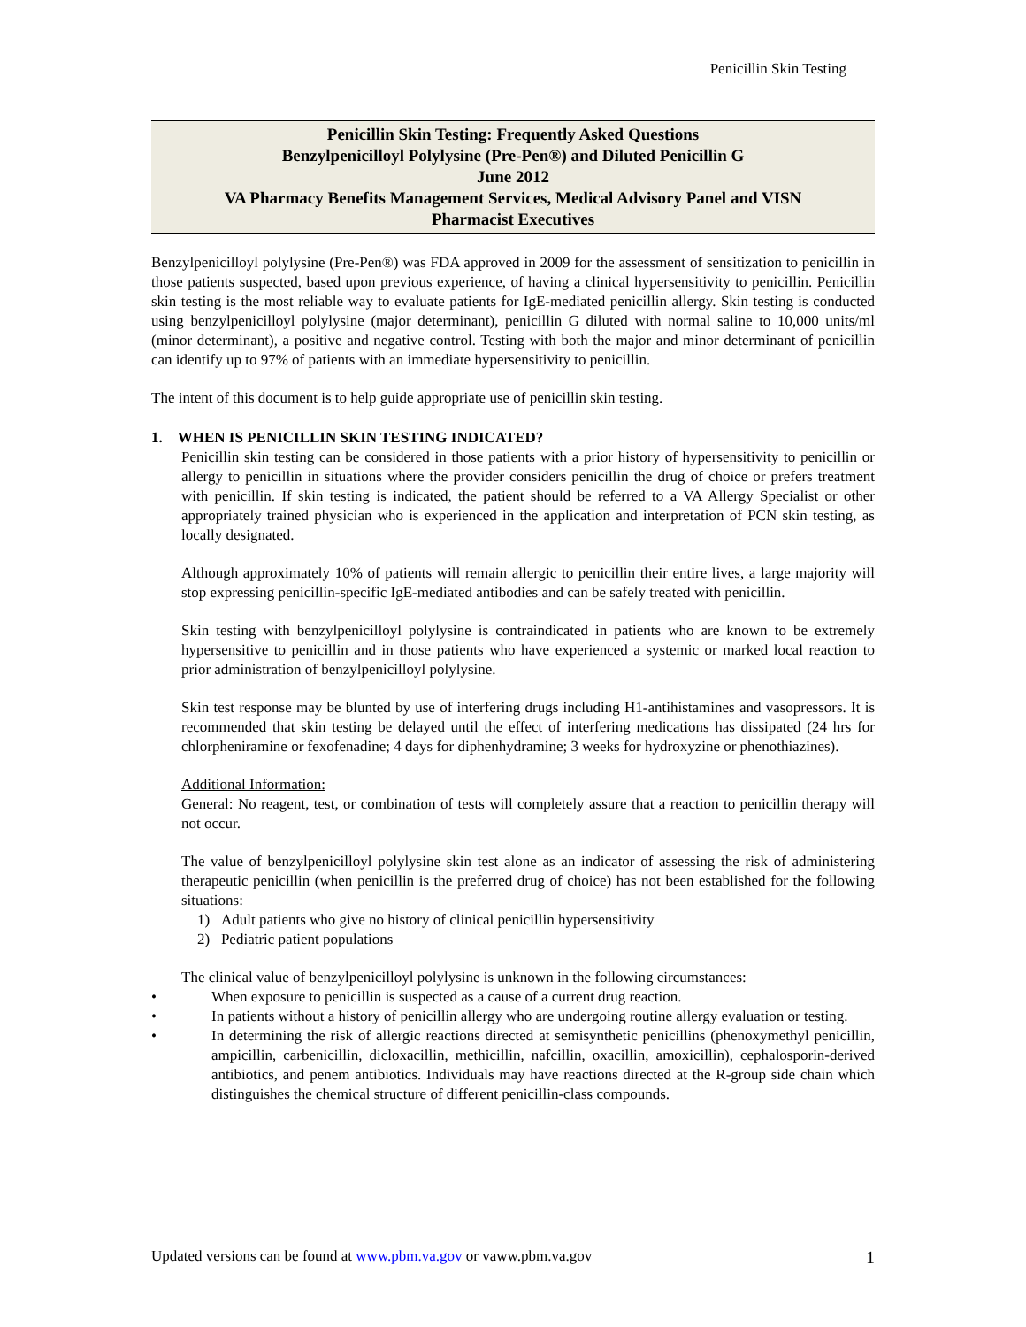Penicillin Skin Testing
Penicillin Skin Testing: Frequently Asked Questions
Benzylpenicilloyl Polylysine (Pre-Pen®) and Diluted Penicillin G
June 2012
VA Pharmacy Benefits Management Services, Medical Advisory Panel and VISN
Pharmacist Executives
Benzylpenicilloyl polylysine (Pre-Pen®) was FDA approved in 2009 for the assessment of sensitization to penicillin in those patients suspected, based upon previous experience, of having a clinical hypersensitivity to penicillin. Penicillin skin testing is the most reliable way to evaluate patients for IgE-mediated penicillin allergy. Skin testing is conducted using benzylpenicilloyl polylysine (major determinant), penicillin G diluted with normal saline to 10,000 units/ml (minor determinant), a positive and negative control. Testing with both the major and minor determinant of penicillin can identify up to 97% of patients with an immediate hypersensitivity to penicillin.
The intent of this document is to help guide appropriate use of penicillin skin testing.
1. WHEN IS PENICILLIN SKIN TESTING INDICATED?
Penicillin skin testing can be considered in those patients with a prior history of hypersensitivity to penicillin or allergy to penicillin in situations where the provider considers penicillin the drug of choice or prefers treatment with penicillin. If skin testing is indicated, the patient should be referred to a VA Allergy Specialist or other appropriately trained physician who is experienced in the application and interpretation of PCN skin testing, as locally designated.
Although approximately 10% of patients will remain allergic to penicillin their entire lives, a large majority will stop expressing penicillin-specific IgE-mediated antibodies and can be safely treated with penicillin.
Skin testing with benzylpenicilloyl polylysine is contraindicated in patients who are known to be extremely hypersensitive to penicillin and in those patients who have experienced a systemic or marked local reaction to prior administration of benzylpenicilloyl polylysine.
Skin test response may be blunted by use of interfering drugs including H1-antihistamines and vasopressors. It is recommended that skin testing be delayed until the effect of interfering medications has dissipated (24 hrs for chlorpheniramine or fexofenadine; 4 days for diphenhydramine; 3 weeks for hydroxyzine or phenothiazines).
Additional Information:
General: No reagent, test, or combination of tests will completely assure that a reaction to penicillin therapy will not occur.
The value of benzylpenicilloyl polylysine skin test alone as an indicator of assessing the risk of administering therapeutic penicillin (when penicillin is the preferred drug of choice) has not been established for the following situations:
1) Adult patients who give no history of clinical penicillin hypersensitivity
2) Pediatric patient populations
The clinical value of benzylpenicilloyl polylysine is unknown in the following circumstances:
• When exposure to penicillin is suspected as a cause of a current drug reaction.
• In patients without a history of penicillin allergy who are undergoing routine allergy evaluation or testing.
• In determining the risk of allergic reactions directed at semisynthetic penicillins (phenoxymethyl penicillin, ampicillin, carbenicillin, dicloxacillin, methicillin, nafcillin, oxacillin, amoxicillin), cephalosporin-derived antibiotics, and penem antibiotics. Individuals may have reactions directed at the R-group side chain which distinguishes the chemical structure of different penicillin-class compounds.
Updated versions can be found at www.pbm.va.gov or vaww.pbm.va.gov 1